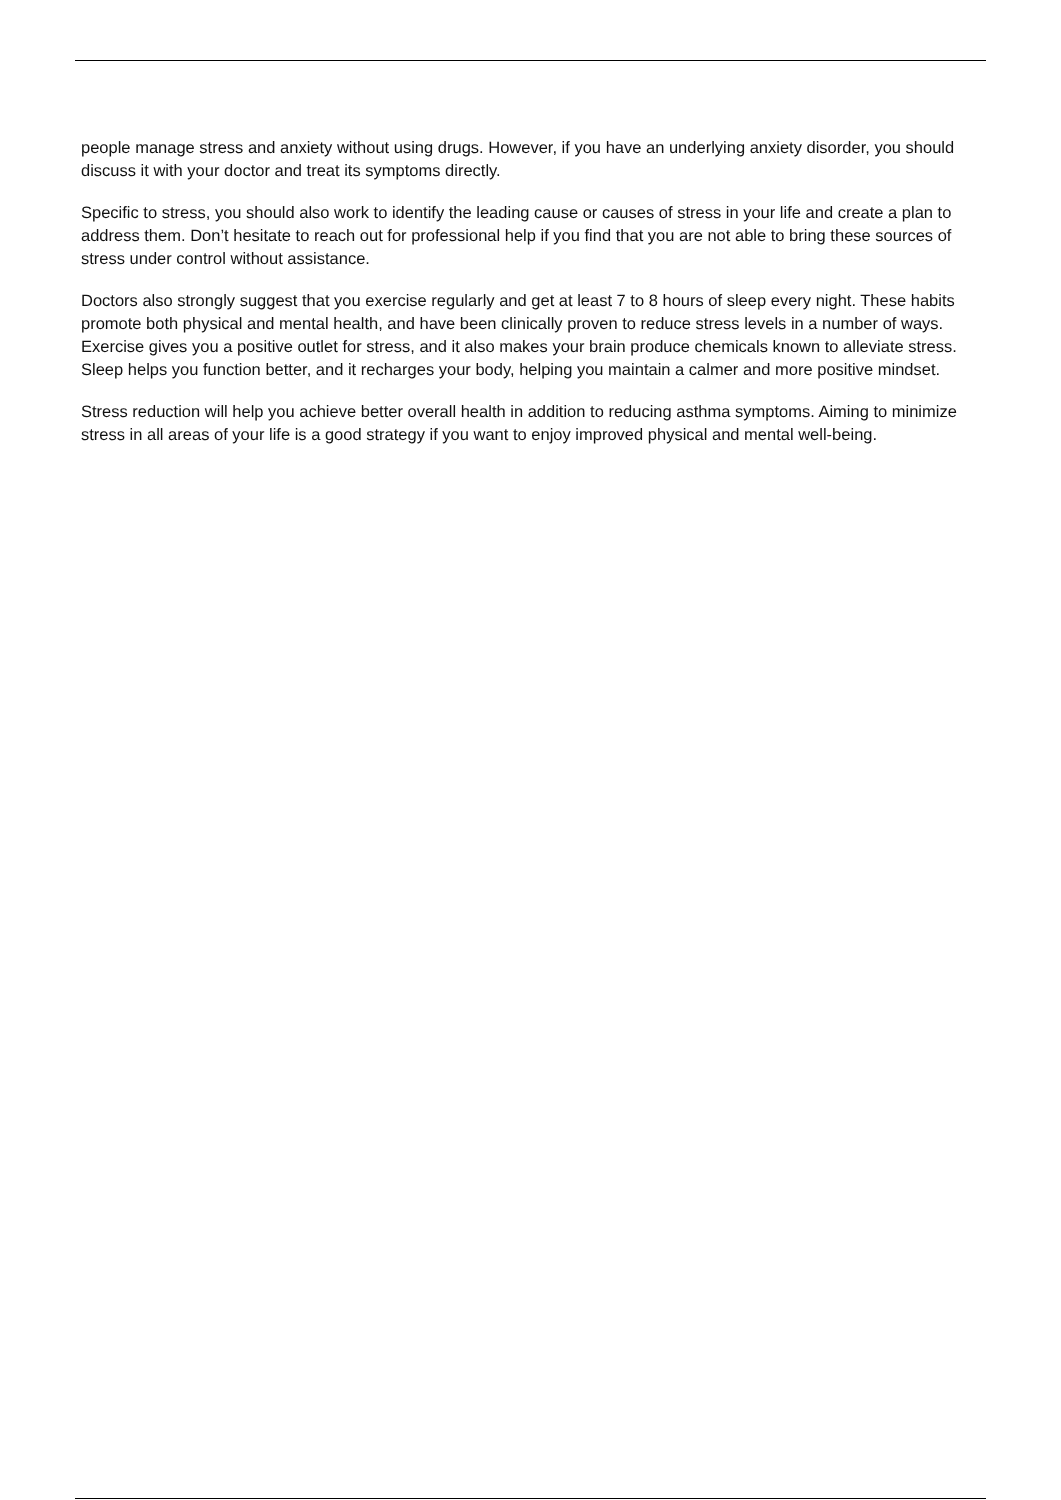people manage stress and anxiety without using drugs. However, if you have an underlying anxiety disorder, you should discuss it with your doctor and treat its symptoms directly.
Specific to stress, you should also work to identify the leading cause or causes of stress in your life and create a plan to address them. Don’t hesitate to reach out for professional help if you find that you are not able to bring these sources of stress under control without assistance.
Doctors also strongly suggest that you exercise regularly and get at least 7 to 8 hours of sleep every night. These habits promote both physical and mental health, and have been clinically proven to reduce stress levels in a number of ways. Exercise gives you a positive outlet for stress, and it also makes your brain produce chemicals known to alleviate stress. Sleep helps you function better, and it recharges your body, helping you maintain a calmer and more positive mindset.
Stress reduction will help you achieve better overall health in addition to reducing asthma symptoms. Aiming to minimize stress in all areas of your life is a good strategy if you want to enjoy improved physical and mental well-being.